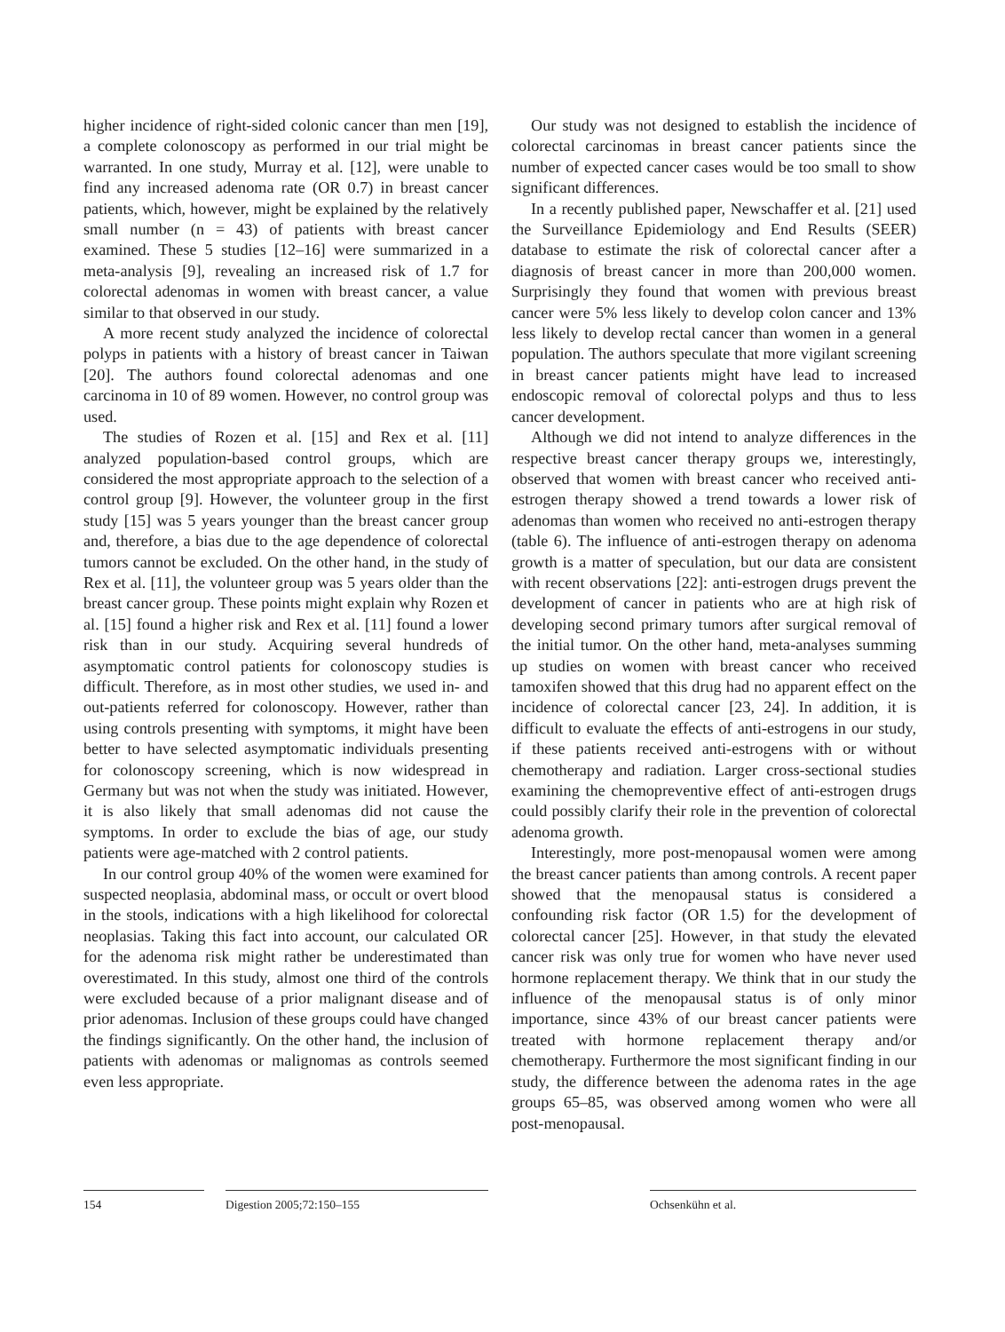higher incidence of right-sided colonic cancer than men [19], a complete colonoscopy as performed in our trial might be warranted. In one study, Murray et al. [12], were unable to find any increased adenoma rate (OR 0.7) in breast cancer patients, which, however, might be explained by the relatively small number (n = 43) of patients with breast cancer examined. These 5 studies [12–16] were summarized in a meta-analysis [9], revealing an increased risk of 1.7 for colorectal adenomas in women with breast cancer, a value similar to that observed in our study.
A more recent study analyzed the incidence of colorectal polyps in patients with a history of breast cancer in Taiwan [20]. The authors found colorectal adenomas and one carcinoma in 10 of 89 women. However, no control group was used.
The studies of Rozen et al. [15] and Rex et al. [11] analyzed population-based control groups, which are considered the most appropriate approach to the selection of a control group [9]. However, the volunteer group in the first study [15] was 5 years younger than the breast cancer group and, therefore, a bias due to the age dependence of colorectal tumors cannot be excluded. On the other hand, in the study of Rex et al. [11], the volunteer group was 5 years older than the breast cancer group. These points might explain why Rozen et al. [15] found a higher risk and Rex et al. [11] found a lower risk than in our study. Acquiring several hundreds of asymptomatic control patients for colonoscopy studies is difficult. Therefore, as in most other studies, we used in- and out-patients referred for colonoscopy. However, rather than using controls presenting with symptoms, it might have been better to have selected asymptomatic individuals presenting for colonoscopy screening, which is now widespread in Germany but was not when the study was initiated. However, it is also likely that small adenomas did not cause the symptoms. In order to exclude the bias of age, our study patients were age-matched with 2 control patients.
In our control group 40% of the women were examined for suspected neoplasia, abdominal mass, or occult or overt blood in the stools, indications with a high likelihood for colorectal neoplasias. Taking this fact into account, our calculated OR for the adenoma risk might rather be underestimated than overestimated. In this study, almost one third of the controls were excluded because of a prior malignant disease and of prior adenomas. Inclusion of these groups could have changed the findings significantly. On the other hand, the inclusion of patients with adenomas or malignomas as controls seemed even less appropriate.
Our study was not designed to establish the incidence of colorectal carcinomas in breast cancer patients since the number of expected cancer cases would be too small to show significant differences.
In a recently published paper, Newschaffer et al. [21] used the Surveillance Epidemiology and End Results (SEER) database to estimate the risk of colorectal cancer after a diagnosis of breast cancer in more than 200,000 women. Surprisingly they found that women with previous breast cancer were 5% less likely to develop colon cancer and 13% less likely to develop rectal cancer than women in a general population. The authors speculate that more vigilant screening in breast cancer patients might have lead to increased endoscopic removal of colorectal polyps and thus to less cancer development.
Although we did not intend to analyze differences in the respective breast cancer therapy groups we, interestingly, observed that women with breast cancer who received anti-estrogen therapy showed a trend towards a lower risk of adenomas than women who received no anti-estrogen therapy (table 6). The influence of anti-estrogen therapy on adenoma growth is a matter of speculation, but our data are consistent with recent observations [22]: anti-estrogen drugs prevent the development of cancer in patients who are at high risk of developing second primary tumors after surgical removal of the initial tumor. On the other hand, meta-analyses summing up studies on women with breast cancer who received tamoxifen showed that this drug had no apparent effect on the incidence of colorectal cancer [23, 24]. In addition, it is difficult to evaluate the effects of anti-estrogens in our study, if these patients received anti-estrogens with or without chemotherapy and radiation. Larger cross-sectional studies examining the chemopreventive effect of anti-estrogen drugs could possibly clarify their role in the prevention of colorectal adenoma growth.
Interestingly, more post-menopausal women were among the breast cancer patients than among controls. A recent paper showed that the menopausal status is considered a confounding risk factor (OR 1.5) for the development of colorectal cancer [25]. However, in that study the elevated cancer risk was only true for women who have never used hormone replacement therapy. We think that in our study the influence of the menopausal status is of only minor importance, since 43% of our breast cancer patients were treated with hormone replacement therapy and/or chemotherapy. Furthermore the most significant finding in our study, the difference between the adenoma rates in the age groups 65–85, was observed among women who were all post-menopausal.
154 Digestion 2005;72:150–155 Ochsenkühn et al.